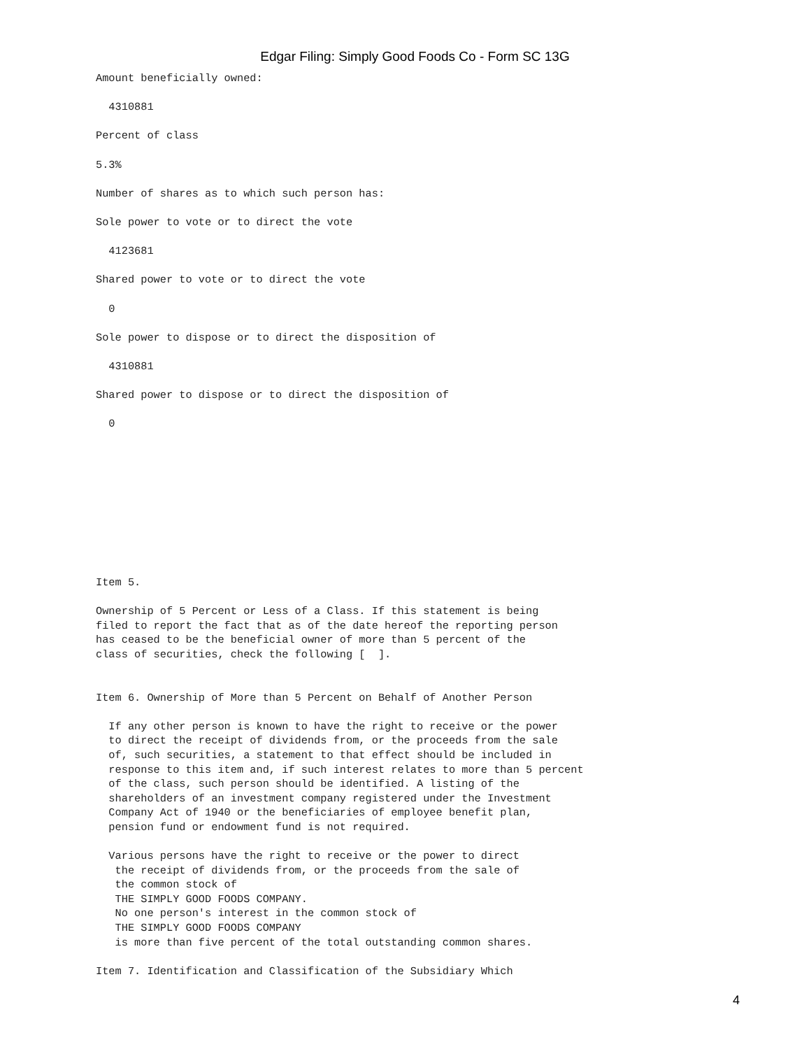Edgar Filing: Simply Good Foods Co - Form SC 13G
Amount beneficially owned:

  4310881

Percent of class

5.3%

Number of shares as to which such person has:

Sole power to vote or to direct the vote

  4123681

Shared power to vote or to direct the vote

  0

Sole power to dispose or to direct the disposition of

  4310881

Shared power to dispose or to direct the disposition of

  0










Item 5.

Ownership of 5 Percent or Less of a Class. If this statement is being
filed to report the fact that as of the date hereof the reporting person
has ceased to be the beneficial owner of more than 5 percent of the
class of securities, check the following [  ].


Item 6. Ownership of More than 5 Percent on Behalf of Another Person

  If any other person is known to have the right to receive or the power
  to direct the receipt of dividends from, or the proceeds from the sale
  of, such securities, a statement to that effect should be included in
  response to this item and, if such interest relates to more than 5 percent
  of the class, such person should be identified. A listing of the
  shareholders of an investment company registered under the Investment
  Company Act of 1940 or the beneficiaries of employee benefit plan,
  pension fund or endowment fund is not required.

  Various persons have the right to receive or the power to direct
   the receipt of dividends from, or the proceeds from the sale of
   the common stock of
   THE SIMPLY GOOD FOODS COMPANY.
   No one person's interest in the common stock of
   THE SIMPLY GOOD FOODS COMPANY
   is more than five percent of the total outstanding common shares.

Item 7. Identification and Classification of the Subsidiary Which
4